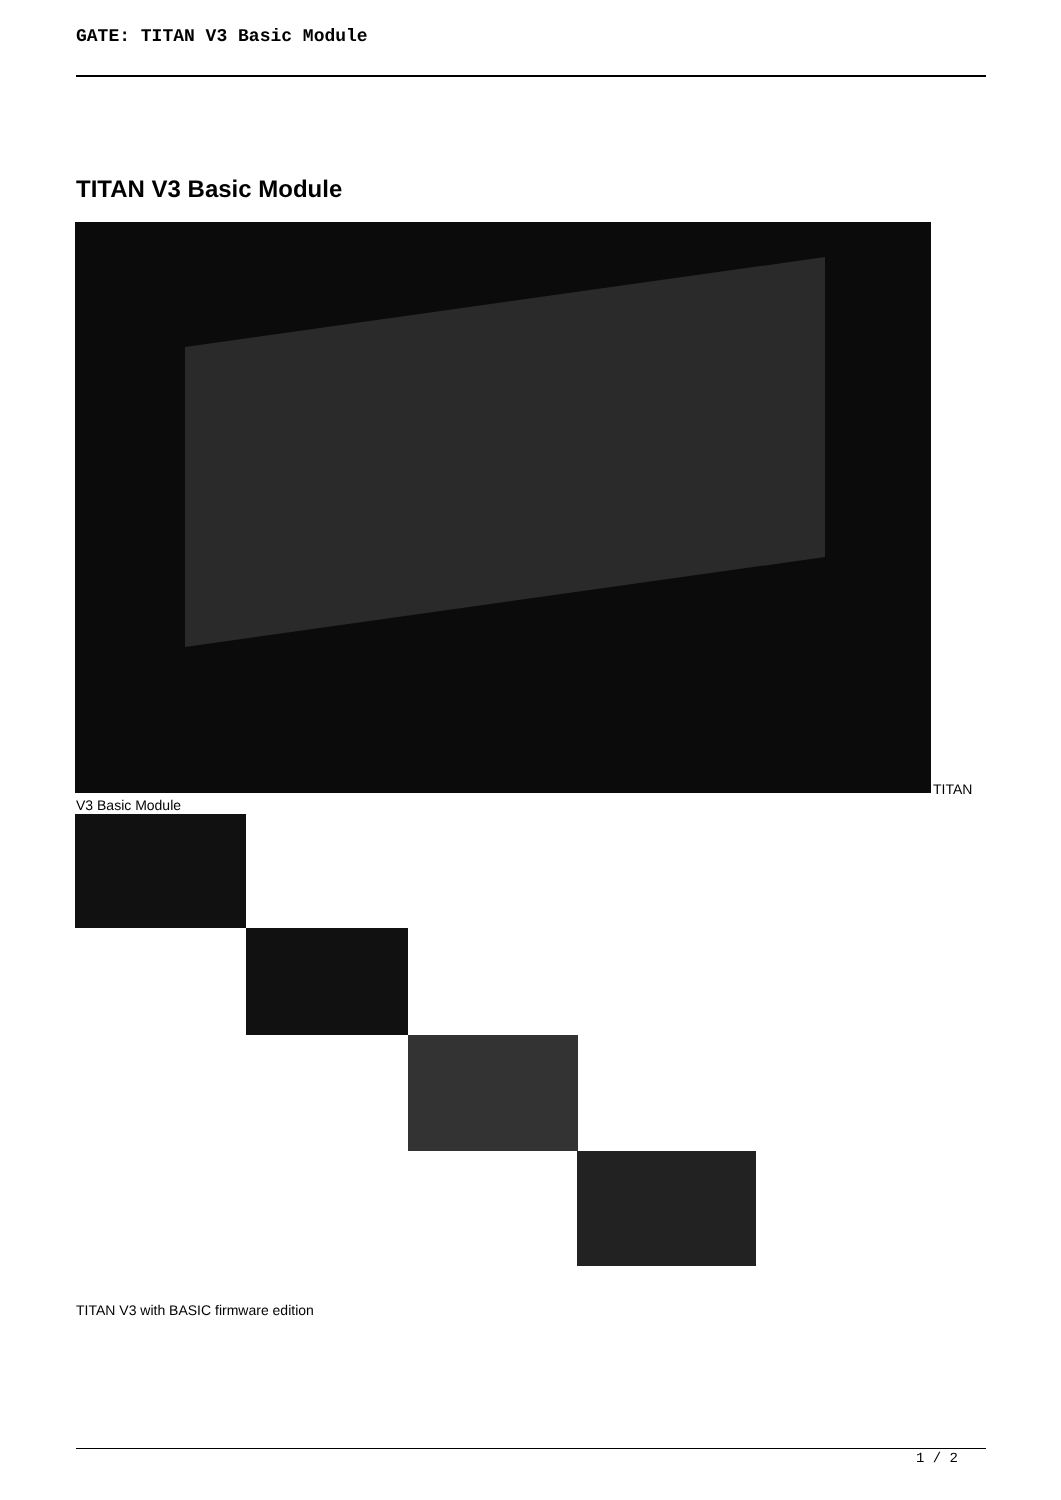GATE: TITAN V3 Basic Module
TITAN V3 Basic Module
TITAN
V3 Basic Module
TITAN V3 with BASIC firmware edition
1 / 2